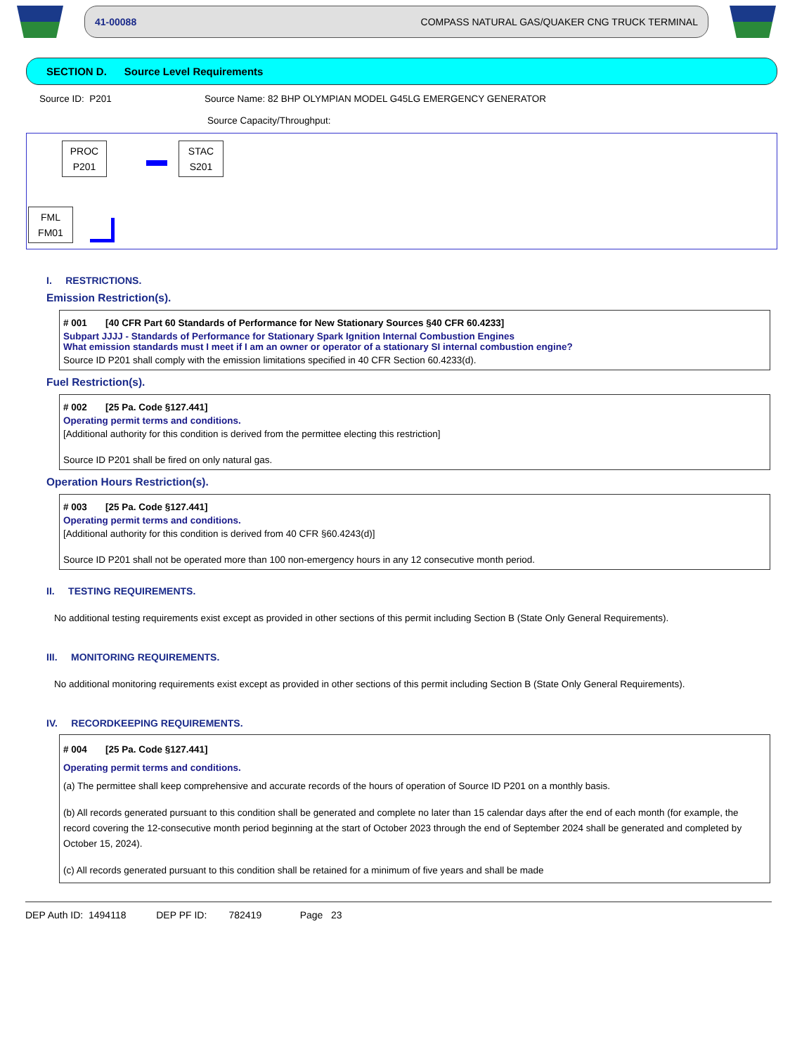41-00088 COMPASS NATURAL GAS/QUAKER CNG TRUCK TERMINAL
SECTION D. Source Level Requirements
Source ID: P201 Source Name: 82 BHP OLYMPIAN MODEL G45LG EMERGENCY GENERATOR
Source Capacity/Throughput:
PROC
P201
STAC
S201
FML
FM01
I. RESTRICTIONS.
Emission Restriction(s).
# 001 [40 CFR Part 60 Standards of Performance for New Stationary Sources §40 CFR 60.4233]
Subpart JJJJ - Standards of Performance for Stationary Spark Ignition Internal Combustion Engines
What emission standards must I meet if I am an owner or operator of a stationary SI internal combustion engine?
Source ID P201 shall comply with the emission limitations specified in 40 CFR Section 60.4233(d).
Fuel Restriction(s).
# 002 [25 Pa. Code §127.441]
Operating permit terms and conditions.
[Additional authority for this condition is derived from the permittee electing this restriction]
Source ID P201 shall be fired on only natural gas.
Operation Hours Restriction(s).
# 003 [25 Pa. Code §127.441]
Operating permit terms and conditions.
[Additional authority for this condition is derived from 40 CFR §60.4243(d)]
Source ID P201 shall not be operated more than 100 non-emergency hours in any 12 consecutive month period.
II. TESTING REQUIREMENTS.
No additional testing requirements exist except as provided in other sections of this permit including Section B (State Only General Requirements).
III. MONITORING REQUIREMENTS.
No additional monitoring requirements exist except as provided in other sections of this permit including Section B (State Only General Requirements).
IV. RECORDKEEPING REQUIREMENTS.
# 004 [25 Pa. Code §127.441]
Operating permit terms and conditions.
(a) The permittee shall keep comprehensive and accurate records of the hours of operation of Source ID P201 on a monthly basis.
(b) All records generated pursuant to this condition shall be generated and complete no later than 15 calendar days after the end of each month (for example, the record covering the 12-consecutive month period beginning at the start of October 2023 through the end of September 2024 shall be generated and completed by October 15, 2024).
(c) All records generated pursuant to this condition shall be retained for a minimum of five years and shall be made
DEP Auth ID: 1494118 DEP PF ID: 782419 Page 23